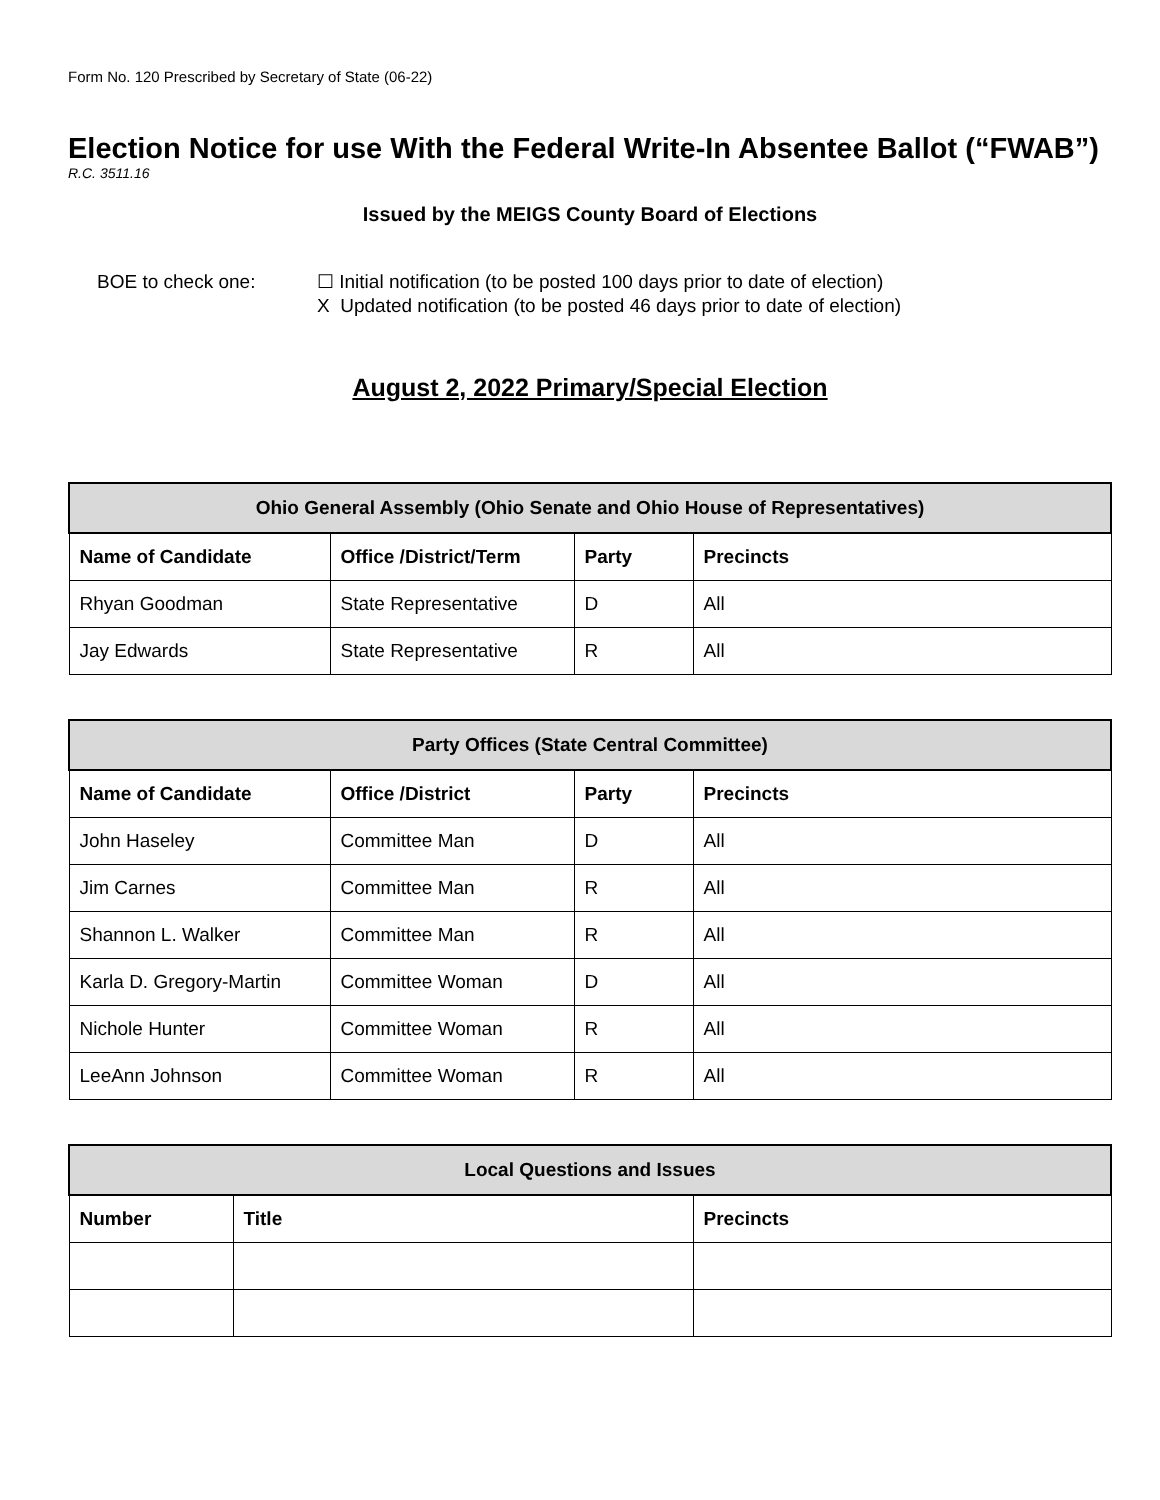Form No. 120 Prescribed by Secretary of State (06-22)
Election Notice for use With the Federal Write-In Absentee Ballot (“FWAB”)
R.C. 3511.16
Issued by the MEIGS County Board of Elections
BOE to check one: ☐ Initial notification (to be posted 100 days prior to date of election)
X Updated notification (to be posted 46 days prior to date of election)
August 2, 2022 Primary/Special Election
| Ohio General Assembly (Ohio Senate and Ohio House of Representatives) | | | |
| --- | --- | --- | --- |
| Name of Candidate | Office /District/Term | Party | Precincts |
| Rhyan Goodman | State Representative | D | All |
| Jay Edwards | State Representative | R | All |
| Party Offices (State Central Committee) | | | |
| --- | --- | --- | --- |
| Name of Candidate | Office /District | Party | Precincts |
| John Haseley | Committee Man | D | All |
| Jim Carnes | Committee Man | R | All |
| Shannon L. Walker | Committee Man | R | All |
| Karla D. Gregory-Martin | Committee Woman | D | All |
| Nichole Hunter | Committee Woman | R | All |
| LeeAnn Johnson | Committee Woman | R | All |
| Local Questions and Issues | | |
| --- | --- | --- |
| Number | Title | Precincts |